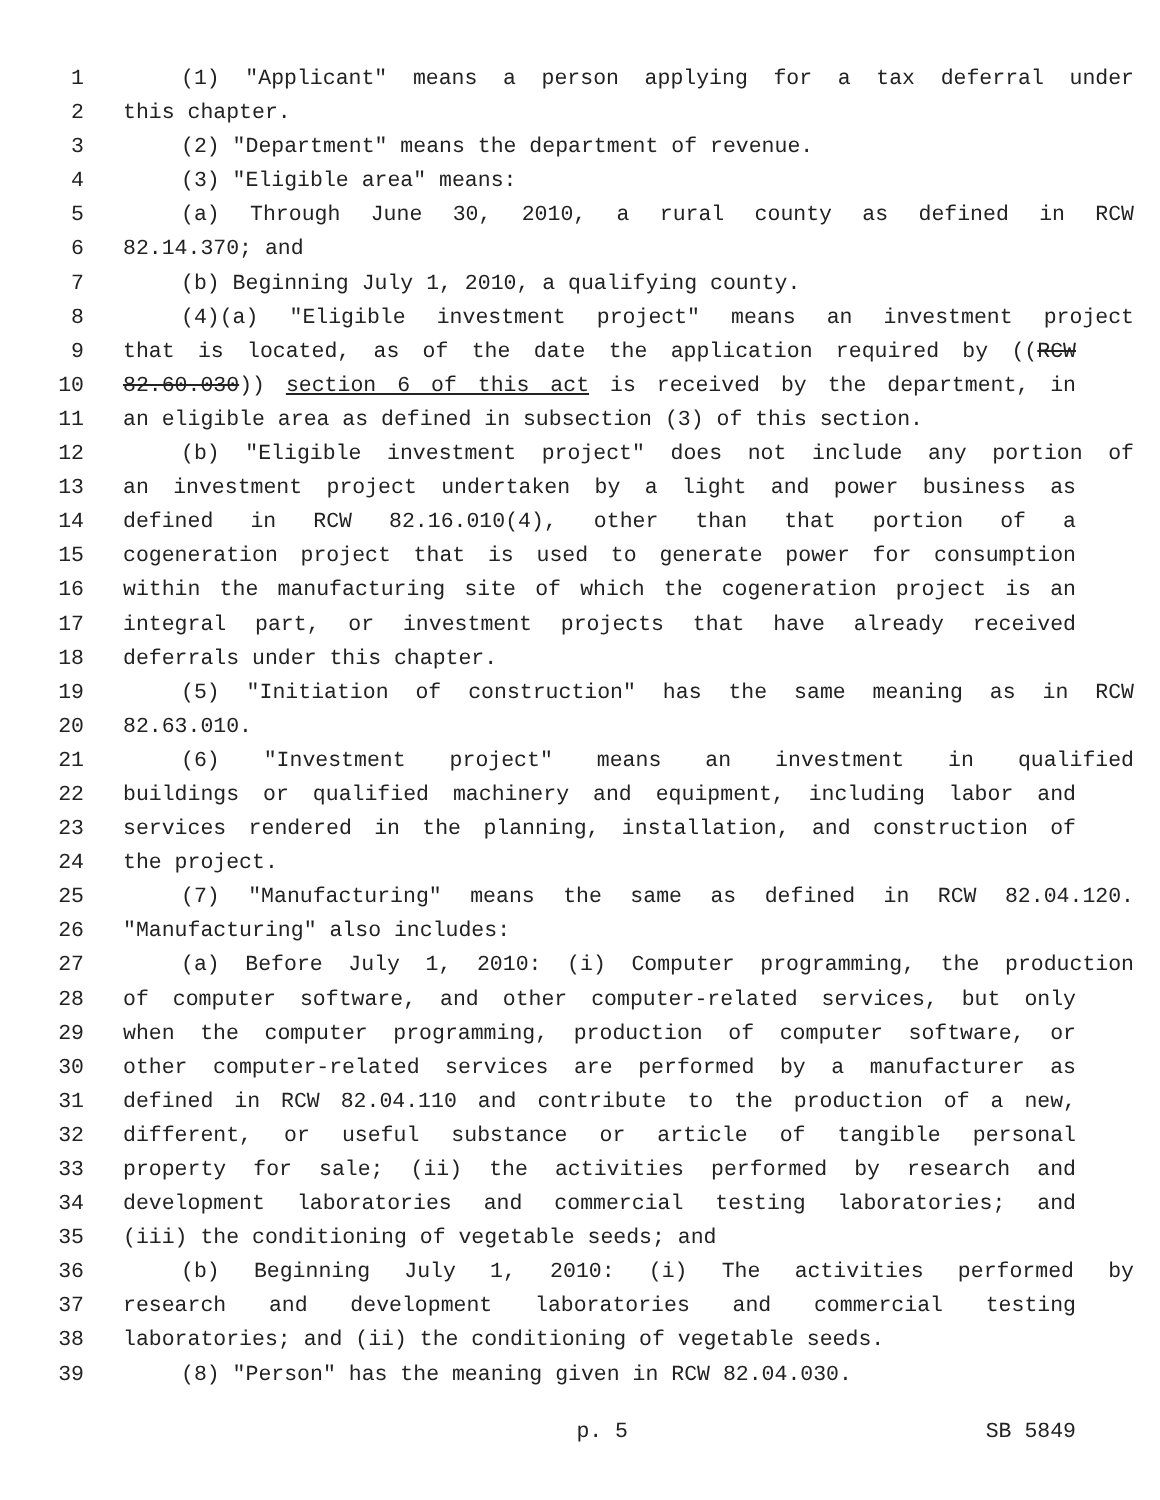1 (1) "Applicant" means a person applying for a tax deferral under
2 this chapter.
3 (2) "Department" means the department of revenue.
4 (3) "Eligible area" means:
5 (a) Through June 30, 2010, a rural county as defined in RCW
6 82.14.370; and
7 (b) Beginning July 1, 2010, a qualifying county.
8 (4)(a) "Eligible investment project" means an investment project
9 that is located, as of the date the application required by ((RCW
10 82.60.030)) section 6 of this act is received by the department, in
11 an eligible area as defined in subsection (3) of this section.
12 (b) "Eligible investment project" does not include any portion of
13 an investment project undertaken by a light and power business as
14 defined in RCW 82.16.010(4), other than that portion of a
15 cogeneration project that is used to generate power for consumption
16 within the manufacturing site of which the cogeneration project is an
17 integral part, or investment projects that have already received
18 deferrals under this chapter.
19 (5) "Initiation of construction" has the same meaning as in RCW
20 82.63.010.
21 (6) "Investment project" means an investment in qualified
22 buildings or qualified machinery and equipment, including labor and
23 services rendered in the planning, installation, and construction of
24 the project.
25 (7) "Manufacturing" means the same as defined in RCW 82.04.120.
26 "Manufacturing" also includes:
27 (a) Before July 1, 2010: (i) Computer programming, the production
28 of computer software, and other computer-related services, but only
29 when the computer programming, production of computer software, or
30 other computer-related services are performed by a manufacturer as
31 defined in RCW 82.04.110 and contribute to the production of a new,
32 different, or useful substance or article of tangible personal
33 property for sale; (ii) the activities performed by research and
34 development laboratories and commercial testing laboratories; and
35 (iii) the conditioning of vegetable seeds; and
36 (b) Beginning July 1, 2010: (i) The activities performed by
37 research and development laboratories and commercial testing
38 laboratories; and (ii) the conditioning of vegetable seeds.
39 (8) "Person" has the meaning given in RCW 82.04.030.
p. 5 SB 5849